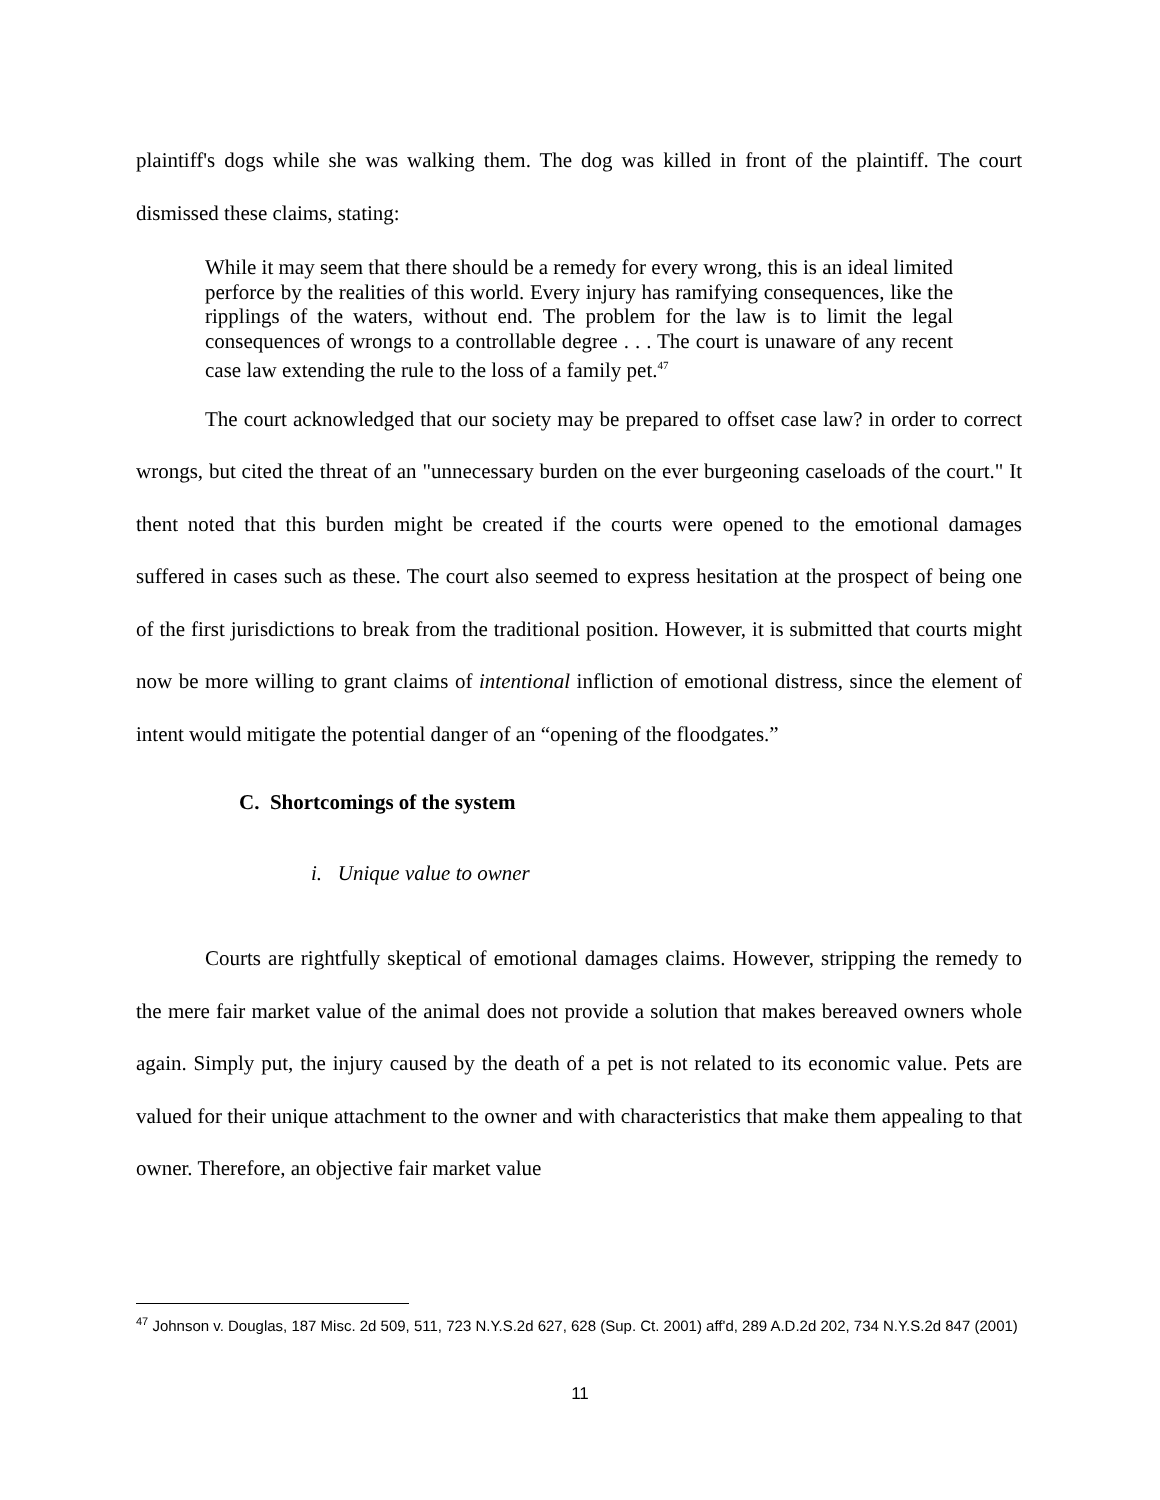plaintiff's dogs while she was walking them. The dog was killed in front of the plaintiff. The court dismissed these claims, stating:
While it may seem that there should be a remedy for every wrong, this is an ideal limited perforce by the realities of this world. Every injury has ramifying consequences, like the ripplings of the waters, without end. The problem for the law is to limit the legal consequences of wrongs to a controllable degree . . . The court is unaware of any recent case law extending the rule to the loss of a family pet.<sup>47</sup>
The court acknowledged that our society may be prepared to offset case law? in order to correct wrongs, but cited the threat of an "unnecessary burden on the ever burgeoning caseloads of the court." It thent noted that this burden might be created if the courts were opened to the emotional damages suffered in cases such as these. The court also seemed to express hesitation at the prospect of being one of the first jurisdictions to break from the traditional position. However, it is submitted that courts might now be more willing to grant claims of intentional infliction of emotional distress, since the element of intent would mitigate the potential danger of an “opening of the floodgates.”
C. Shortcomings of the system
i. Unique value to owner
Courts are rightfully skeptical of emotional damages claims. However, stripping the remedy to the mere fair market value of the animal does not provide a solution that makes bereaved owners whole again. Simply put, the injury caused by the death of a pet is not related to its economic value. Pets are valued for their unique attachment to the owner and with characteristics that make them appealing to that owner. Therefore, an objective fair market value
<sup>47</sup> Johnson v. Douglas, 187 Misc. 2d 509, 511, 723 N.Y.S.2d 627, 628 (Sup. Ct. 2001) aff'd, 289 A.D.2d 202, 734 N.Y.S.2d 847 (2001)
11